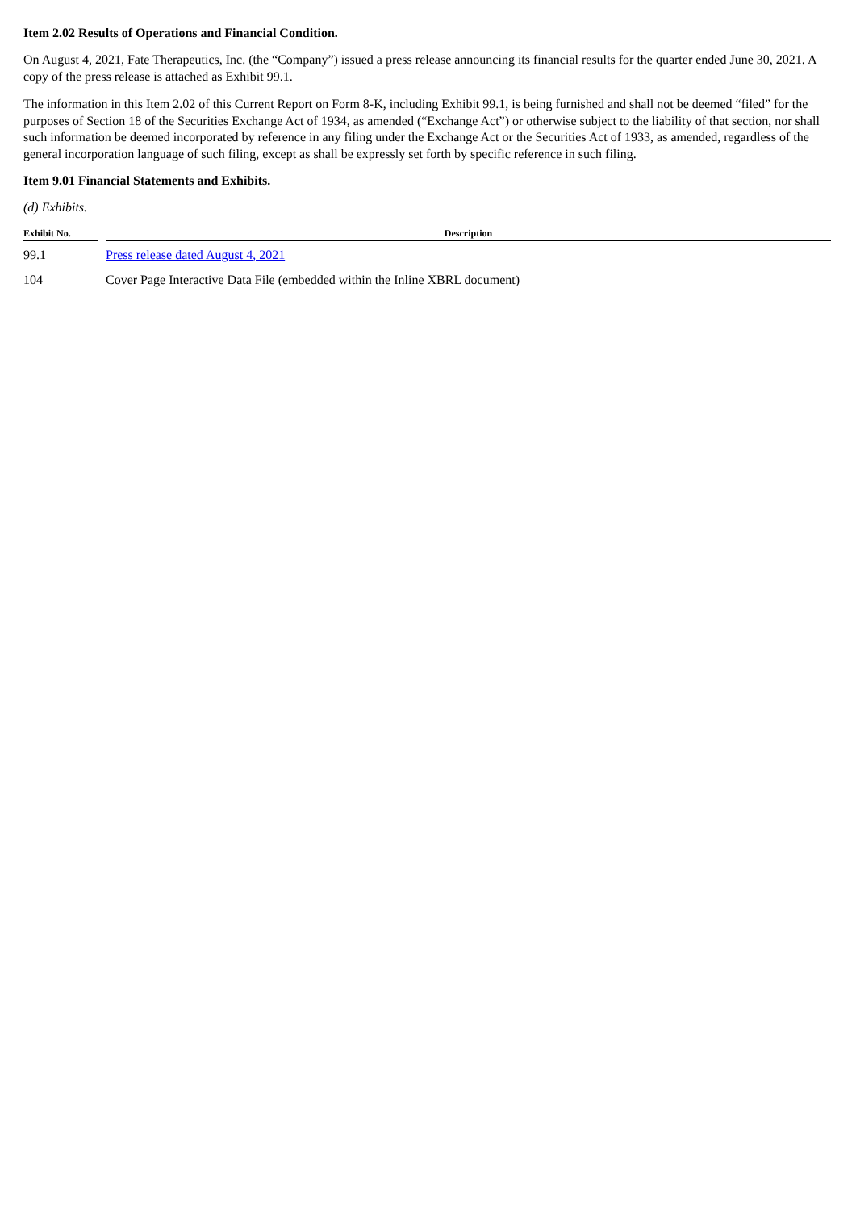Item 2.02 Results of Operations and Financial Condition.
On August 4, 2021, Fate Therapeutics, Inc. (the “Company”) issued a press release announcing its financial results for the quarter ended June 30, 2021. A copy of the press release is attached as Exhibit 99.1.
The information in this Item 2.02 of this Current Report on Form 8-K, including Exhibit 99.1, is being furnished and shall not be deemed “filed” for the purposes of Section 18 of the Securities Exchange Act of 1934, as amended (“Exchange Act”) or otherwise subject to the liability of that section, nor shall such information be deemed incorporated by reference in any filing under the Exchange Act or the Securities Act of 1933, as amended, regardless of the general incorporation language of such filing, except as shall be expressly set forth by specific reference in such filing.
Item 9.01 Financial Statements and Exhibits.
(d) Exhibits.
| Exhibit No. | | Description |
| --- | --- | --- |
| 99.1 | | Press release dated August 4, 2021 |
| 104 | | Cover Page Interactive Data File (embedded within the Inline XBRL document) |